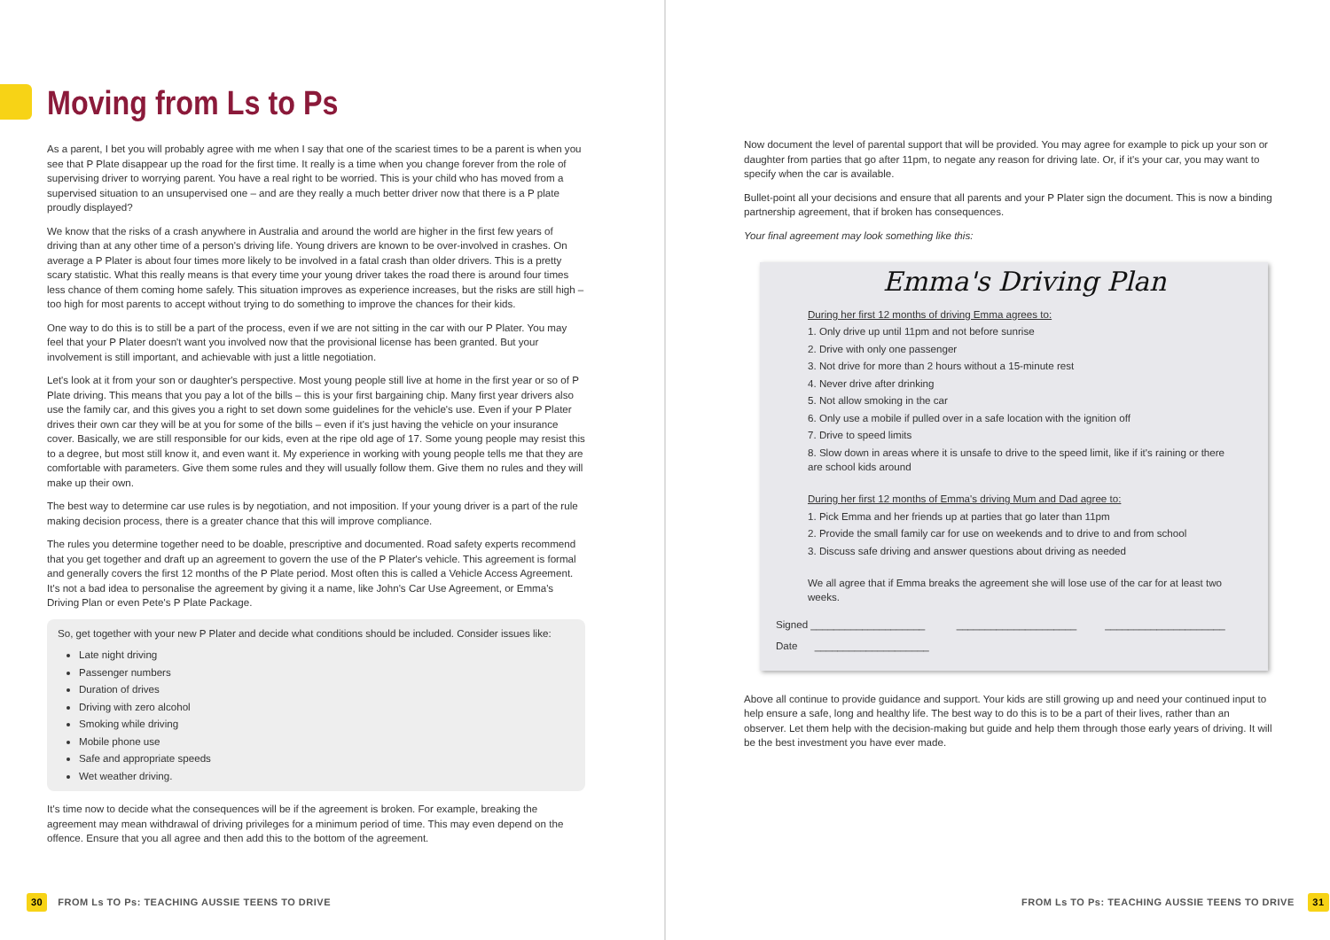Moving from Ls to Ps
As a parent, I bet you will probably agree with me when I say that one of the scariest times to be a parent is when you see that P Plate disappear up the road for the first time. It really is a time when you change forever from the role of supervising driver to worrying parent. You have a real right to be worried. This is your child who has moved from a supervised situation to an unsupervised one – and are they really a much better driver now that there is a P plate proudly displayed?
We know that the risks of a crash anywhere in Australia and around the world are higher in the first few years of driving than at any other time of a person's driving life. Young drivers are known to be over-involved in crashes. On average a P Plater is about four times more likely to be involved in a fatal crash than older drivers. This is a pretty scary statistic. What this really means is that every time your young driver takes the road there is around four times less chance of them coming home safely. This situation improves as experience increases, but the risks are still high – too high for most parents to accept without trying to do something to improve the chances for their kids.
One way to do this is to still be a part of the process, even if we are not sitting in the car with our P Plater. You may feel that your P Plater doesn't want you involved now that the provisional license has been granted. But your involvement is still important, and achievable with just a little negotiation.
Let's look at it from your son or daughter's perspective. Most young people still live at home in the first year or so of P Plate driving. This means that you pay a lot of the bills – this is your first bargaining chip. Many first year drivers also use the family car, and this gives you a right to set down some guidelines for the vehicle's use. Even if your P Plater drives their own car they will be at you for some of the bills – even if it's just having the vehicle on your insurance cover. Basically, we are still responsible for our kids, even at the ripe old age of 17. Some young people may resist this to a degree, but most still know it, and even want it. My experience in working with young people tells me that they are comfortable with parameters. Give them some rules and they will usually follow them. Give them no rules and they will make up their own.
The best way to determine car use rules is by negotiation, and not imposition. If your young driver is a part of the rule making decision process, there is a greater chance that this will improve compliance.
The rules you determine together need to be doable, prescriptive and documented. Road safety experts recommend that you get together and draft up an agreement to govern the use of the P Plater's vehicle. This agreement is formal and generally covers the first 12 months of the P Plate period. Most often this is called a Vehicle Access Agreement. It's not a bad idea to personalise the agreement by giving it a name, like John's Car Use Agreement, or Emma's Driving Plan or even Pete's P Plate Package.
So, get together with your new P Plater and decide what conditions should be included. Consider issues like:
Late night driving
Passenger numbers
Duration of drives
Driving with zero alcohol
Smoking while driving
Mobile phone use
Safe and appropriate speeds
Wet weather driving.
It's time now to decide what the consequences will be if the agreement is broken. For example, breaking the agreement may mean withdrawal of driving privileges for a minimum period of time. This may even depend on the offence. Ensure that you all agree and then add this to the bottom of the agreement.
Now document the level of parental support that will be provided. You may agree for example to pick up your son or daughter from parties that go after 11pm, to negate any reason for driving late. Or, if it's your car, you may want to specify when the car is available.
Bullet-point all your decisions and ensure that all parents and your P Plater sign the document. This is now a binding partnership agreement, that if broken has consequences.
Your final agreement may look something like this:
Emma's Driving Plan
During her first 12 months of driving Emma agrees to:
1. Only drive up until 11pm and not before sunrise
2. Drive with only one passenger
3. Not drive for more than 2 hours without a 15-minute rest
4. Never drive after drinking
5. Not allow smoking in the car
6. Only use a mobile if pulled over in a safe location with the ignition off
7. Drive to speed limits
8. Slow down in areas where it is unsafe to drive to the speed limit, like if it's raining or there are school kids around
During her first 12 months of Emma's driving Mum and Dad agree to:
1. Pick Emma and her friends up at parties that go later than 11pm
2. Provide the small family car for use on weekends and to drive to and from school
3. Discuss safe driving and answer questions about driving as needed
We all agree that if Emma breaks the agreement she will lose use of the car for at least two weeks.
Signed ____________________ _____________________ _____________________
Date ____________________
Above all continue to provide guidance and support. Your kids are still growing up and need your continued input to help ensure a safe, long and healthy life. The best way to do this is to be a part of their lives, rather than an observer. Let them help with the decision-making but guide and help them through those early years of driving. It will be the best investment you have ever made.
30 FROM Ls TO Ps: TEACHING AUSSIE TEENS TO DRIVE
FROM Ls TO Ps: TEACHING AUSSIE TEENS TO DRIVE 31